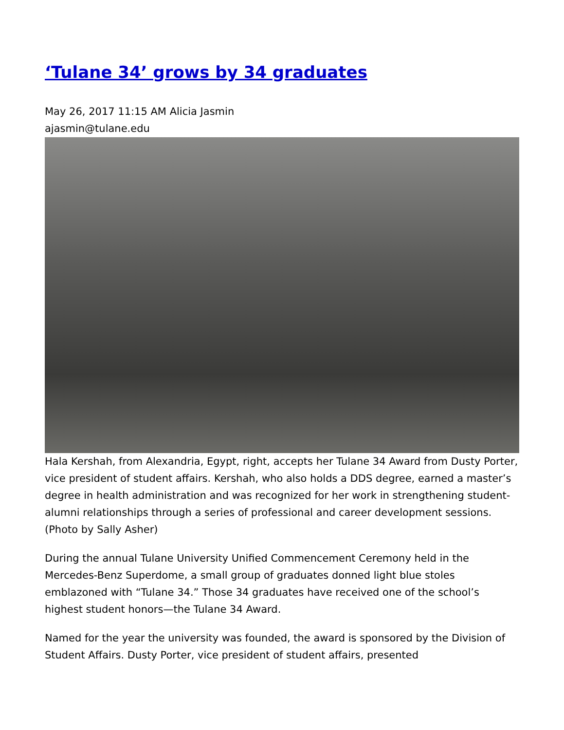‘Tulane 34’ grows by 34 graduates
May 26, 2017 11:15 AM Alicia Jasmin
ajasmin@tulane.edu
Hala Kershah, from Alexandria, Egypt, right, accepts her Tulane 34 Award from Dusty Porter, vice president of student affairs. Kershah, who also holds a DDS degree, earned a master’s degree in health administration and was recognized for her work in strengthening student-alumni relationships through a series of professional and career development sessions. (Photo by Sally Asher)
During the annual Tulane University Unified Commencement Ceremony held in the Mercedes-Benz Superdome, a small group of graduates donned light blue stoles emblazoned with “Tulane 34.” Those 34 graduates have received one of the school’s highest student honors—the Tulane 34 Award.
Named for the year the university was founded, the award is sponsored by the Division of Student Affairs. Dusty Porter, vice president of student affairs, presented